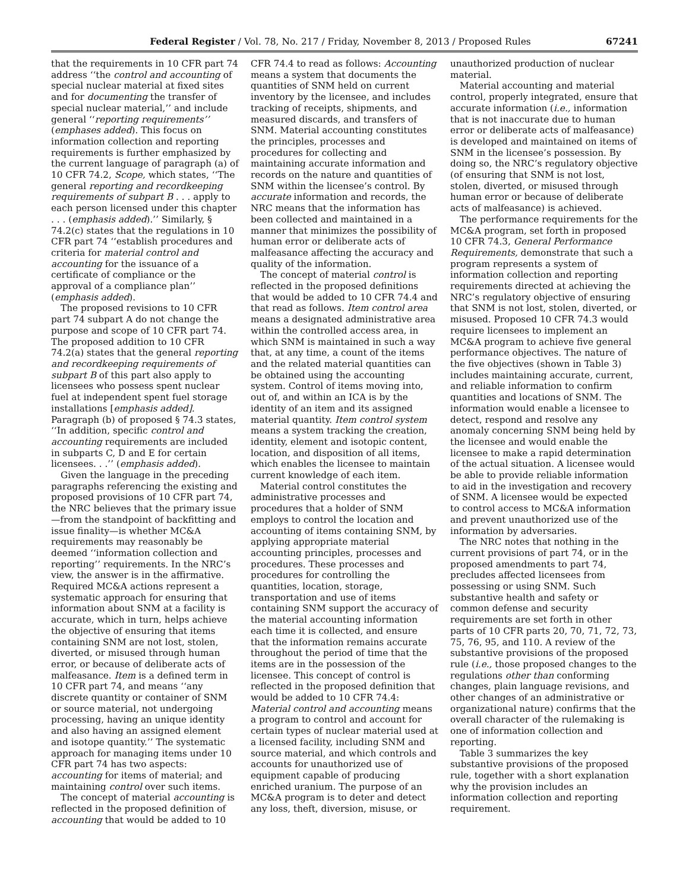Federal Register / Vol. 78, No. 217 / Friday, November 8, 2013 / Proposed Rules 67241
that the requirements in 10 CFR part 74 address ‘‘the control and accounting of special nuclear material at fixed sites and for documenting the transfer of special nuclear material,’’ and include general ‘‘reporting requirements’’ (emphases added). This focus on information collection and reporting requirements is further emphasized by the current language of paragraph (a) of 10 CFR 74.2, Scope, which states, ‘‘The general reporting and recordkeeping requirements of subpart B . . . apply to each person licensed under this chapter . . . (emphasis added).’’ Similarly, § 74.2(c) states that the regulations in 10 CFR part 74 ‘‘establish procedures and criteria for material control and accounting for the issuance of a certificate of compliance or the approval of a compliance plan’’ (emphasis added).
The proposed revisions to 10 CFR part 74 subpart A do not change the purpose and scope of 10 CFR part 74. The proposed addition to 10 CFR 74.2(a) states that the general reporting and recordkeeping requirements of subpart B of this part also apply to licensees who possess spent nuclear fuel at independent spent fuel storage installations [emphasis added]. Paragraph (b) of proposed § 74.3 states, ‘‘In addition, specific control and accounting requirements are included in subparts C, D and E for certain licensees. . .’’ (emphasis added).
Given the language in the preceding paragraphs referencing the existing and proposed provisions of 10 CFR part 74, the NRC believes that the primary issue—from the standpoint of backfitting and issue finality—is whether MC&A requirements may reasonably be deemed ‘‘information collection and reporting’’ requirements. In the NRC’s view, the answer is in the affirmative. Required MC&A actions represent a systematic approach for ensuring that information about SNM at a facility is accurate, which in turn, helps achieve the objective of ensuring that items containing SNM are not lost, stolen, diverted, or misused through human error, or because of deliberate acts of malfeasance. Item is a defined term in 10 CFR part 74, and means ‘‘any discrete quantity or container of SNM or source material, not undergoing processing, having an unique identity and also having an assigned element and isotope quantity.’’ The systematic approach for managing items under 10 CFR part 74 has two aspects: accounting for items of material; and maintaining control over such items.
The concept of material accounting is reflected in the proposed definition of accounting that would be added to 10
CFR 74.4 to read as follows: Accounting means a system that documents the quantities of SNM held on current inventory by the licensee, and includes tracking of receipts, shipments, and measured discards, and transfers of SNM. Material accounting constitutes the principles, processes and procedures for collecting and maintaining accurate information and records on the nature and quantities of SNM within the licensee’s control. By accurate information and records, the NRC means that the information has been collected and maintained in a manner that minimizes the possibility of human error or deliberate acts of malfeasance affecting the accuracy and quality of the information.
The concept of material control is reflected in the proposed definitions that would be added to 10 CFR 74.4 and that read as follows. Item control area means a designated administrative area within the controlled access area, in which SNM is maintained in such a way that, at any time, a count of the items and the related material quantities can be obtained using the accounting system. Control of items moving into, out of, and within an ICA is by the identity of an item and its assigned material quantity. Item control system means a system tracking the creation, identity, element and isotopic content, location, and disposition of all items, which enables the licensee to maintain current knowledge of each item.
Material control constitutes the administrative processes and procedures that a holder of SNM employs to control the location and accounting of items containing SNM, by applying appropriate material accounting principles, processes and procedures. These processes and procedures for controlling the quantities, location, storage, transportation and use of items containing SNM support the accuracy of the material accounting information each time it is collected, and ensure that the information remains accurate throughout the period of time that the items are in the possession of the licensee. This concept of control is reflected in the proposed definition that would be added to 10 CFR 74.4: Material control and accounting means a program to control and account for certain types of nuclear material used at a licensed facility, including SNM and source material, and which controls and accounts for unauthorized use of equipment capable of producing enriched uranium. The purpose of an MC&A program is to deter and detect any loss, theft, diversion, misuse, or
unauthorized production of nuclear material.
Material accounting and material control, properly integrated, ensure that accurate information (i.e., information that is not inaccurate due to human error or deliberate acts of malfeasance) is developed and maintained on items of SNM in the licensee’s possession. By doing so, the NRC’s regulatory objective (of ensuring that SNM is not lost, stolen, diverted, or misused through human error or because of deliberate acts of malfeasance) is achieved.
The performance requirements for the MC&A program, set forth in proposed 10 CFR 74.3, General Performance Requirements, demonstrate that such a program represents a system of information collection and reporting requirements directed at achieving the NRC’s regulatory objective of ensuring that SNM is not lost, stolen, diverted, or misused. Proposed 10 CFR 74.3 would require licensees to implement an MC&A program to achieve five general performance objectives. The nature of the five objectives (shown in Table 3) includes maintaining accurate, current, and reliable information to confirm quantities and locations of SNM. The information would enable a licensee to detect, respond and resolve any anomaly concerning SNM being held by the licensee and would enable the licensee to make a rapid determination of the actual situation. A licensee would be able to provide reliable information to aid in the investigation and recovery of SNM. A licensee would be expected to control access to MC&A information and prevent unauthorized use of the information by adversaries.
The NRC notes that nothing in the current provisions of part 74, or in the proposed amendments to part 74, precludes affected licensees from possessing or using SNM. Such substantive health and safety or common defense and security requirements are set forth in other parts of 10 CFR parts 20, 70, 71, 72, 73, 75, 76, 95, and 110. A review of the substantive provisions of the proposed rule (i.e., those proposed changes to the regulations other than conforming changes, plain language revisions, and other changes of an administrative or organizational nature) confirms that the overall character of the rulemaking is one of information collection and reporting.
Table 3 summarizes the key substantive provisions of the proposed rule, together with a short explanation why the provision includes an information collection and reporting requirement.